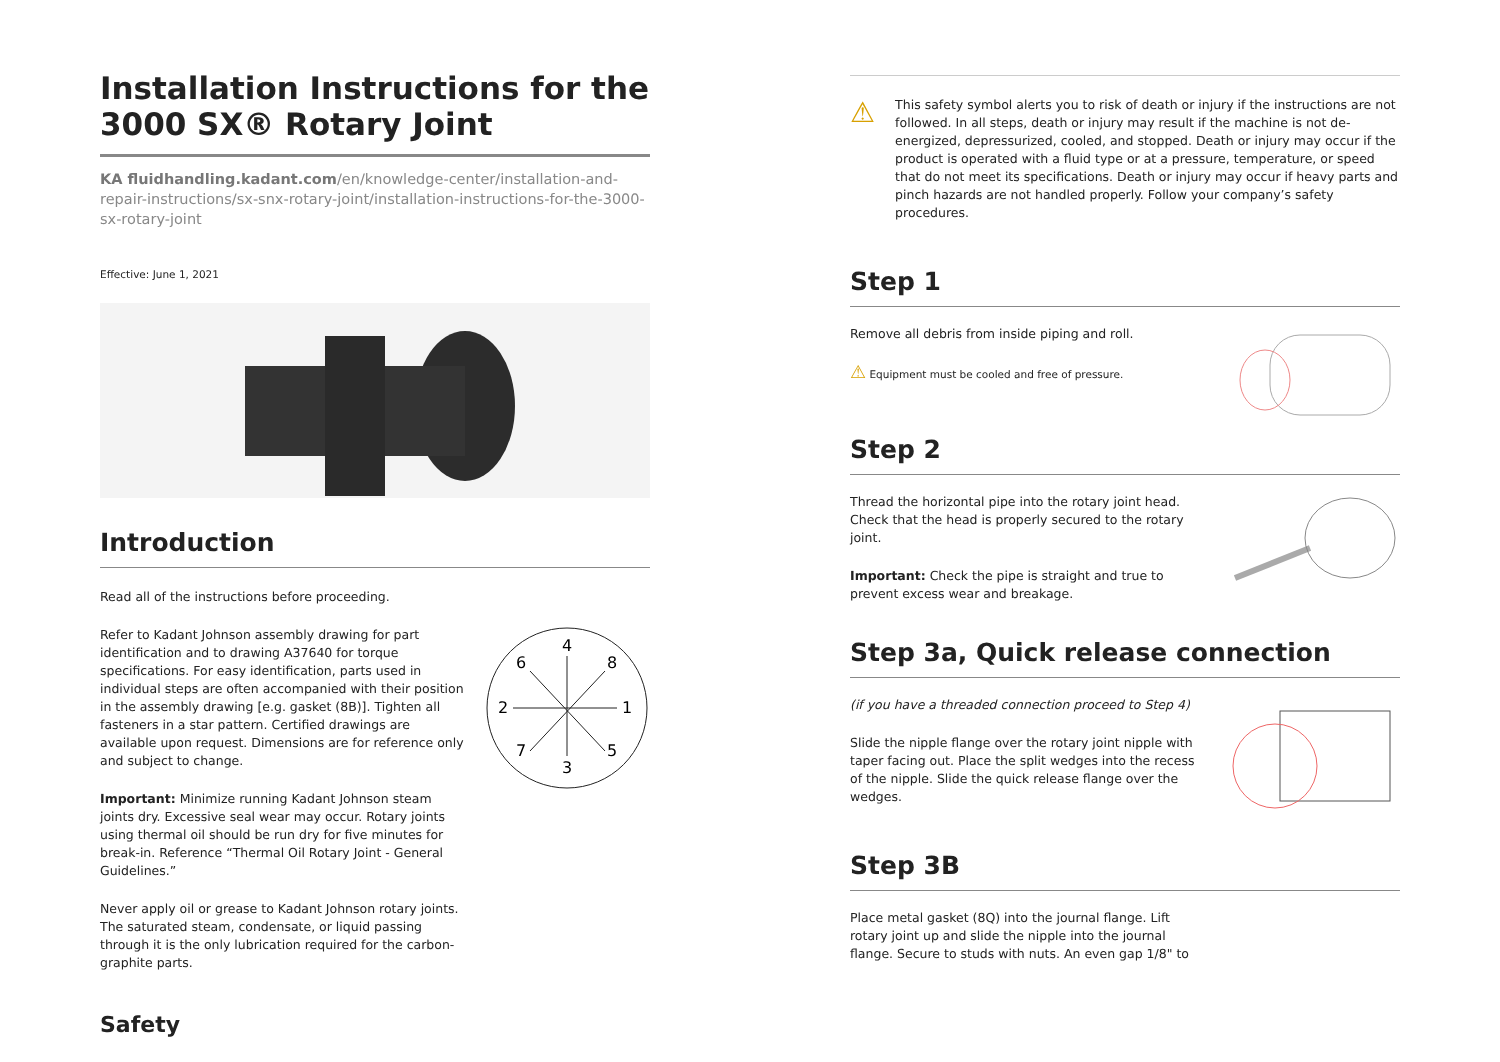Installation Instructions for the 3000 SX® Rotary Joint
KA fluidhandling.kadant.com/en/knowledge-center/installation-and-repair-instructions/sx-snx-rotary-joint/installation-instructions-for-the-3000-sx-rotary-joint
Effective: June 1, 2021
Introduction
Read all of the instructions before proceeding.
Refer to Kadant Johnson assembly drawing for part identification and to drawing A37640 for torque specifications. For easy identification, parts used in individual steps are often accompanied with their position in the assembly drawing [e.g. gasket (8B)]. Tighten all fasteners in a star pattern. Certified drawings are available upon request. Dimensions are for reference only and subject to change.
Important: Minimize running Kadant Johnson steam joints dry. Excessive seal wear may occur. Rotary joints using thermal oil should be run dry for five minutes for break-in. Reference “Thermal Oil Rotary Joint - General Guidelines.”
Never apply oil or grease to Kadant Johnson rotary joints. The saturated steam, condensate, or liquid passing through it is the only lubrication required for the carbon-graphite parts.
4
6
8
2
1
7
5
3
Safety
⚠
This safety symbol alerts you to risk of death or injury if the instructions are not followed. In all steps, death or injury may result if the machine is not de-energized, depressurized, cooled, and stopped. Death or injury may occur if the product is operated with a fluid type or at a pressure, temperature, or speed that do not meet its specifications. Death or injury may occur if heavy parts and pinch hazards are not handled properly. Follow your company’s safety procedures.
Step 1
Remove all debris from inside piping and roll.
⚠ Equipment must be cooled and free of pressure.
Step 2
Thread the horizontal pipe into the rotary joint head. Check that the head is properly secured to the rotary joint.
Important: Check the pipe is straight and true to prevent excess wear and breakage.
Step 3a, Quick release connection
(if you have a threaded connection proceed to Step 4)
Slide the nipple flange over the rotary joint nipple with taper facing out. Place the split wedges into the recess of the nipple. Slide the quick release flange over the wedges.
Step 3B
Place metal gasket (8Q) into the journal flange. Lift rotary joint up and slide the nipple into the journal flange. Secure to studs with nuts. An even gap 1/8" to